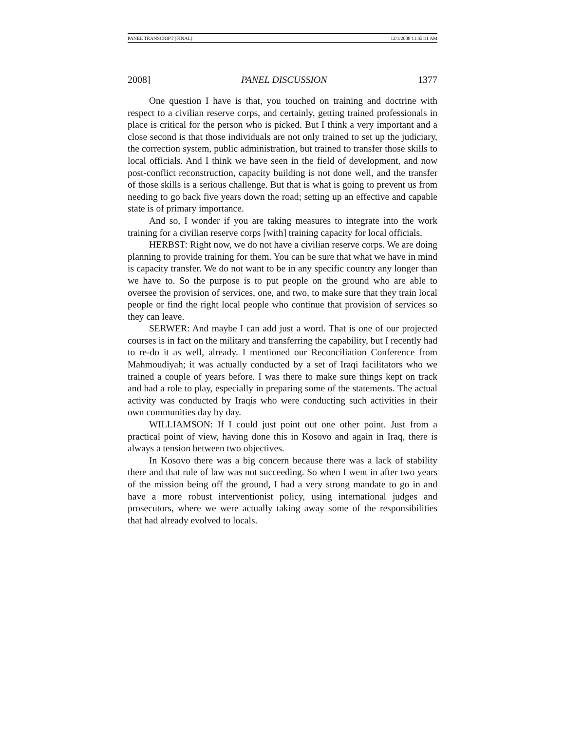PANEL TRANSCRIPT (FINAL) 12/1/2008 11:42:11 AM
2008] PANEL DISCUSSION 1377
One question I have is that, you touched on training and doctrine with respect to a civilian reserve corps, and certainly, getting trained professionals in place is critical for the person who is picked. But I think a very important and a close second is that those individuals are not only trained to set up the judiciary, the correction system, public administration, but trained to transfer those skills to local officials. And I think we have seen in the field of development, and now post-conflict reconstruction, capacity building is not done well, and the transfer of those skills is a serious challenge. But that is what is going to prevent us from needing to go back five years down the road; setting up an effective and capable state is of primary importance.
And so, I wonder if you are taking measures to integrate into the work training for a civilian reserve corps [with] training capacity for local officials.
HERBST: Right now, we do not have a civilian reserve corps. We are doing planning to provide training for them. You can be sure that what we have in mind is capacity transfer. We do not want to be in any specific country any longer than we have to. So the purpose is to put people on the ground who are able to oversee the provision of services, one, and two, to make sure that they train local people or find the right local people who continue that provision of services so they can leave.
SERWER: And maybe I can add just a word. That is one of our projected courses is in fact on the military and transferring the capability, but I recently had to re-do it as well, already. I mentioned our Reconciliation Conference from Mahmoudiyah; it was actually conducted by a set of Iraqi facilitators who we trained a couple of years before. I was there to make sure things kept on track and had a role to play, especially in preparing some of the statements. The actual activity was conducted by Iraqis who were conducting such activities in their own communities day by day.
WILLIAMSON: If I could just point out one other point. Just from a practical point of view, having done this in Kosovo and again in Iraq, there is always a tension between two objectives.
In Kosovo there was a big concern because there was a lack of stability there and that rule of law was not succeeding. So when I went in after two years of the mission being off the ground, I had a very strong mandate to go in and have a more robust interventionist policy, using international judges and prosecutors, where we were actually taking away some of the responsibilities that had already evolved to locals.